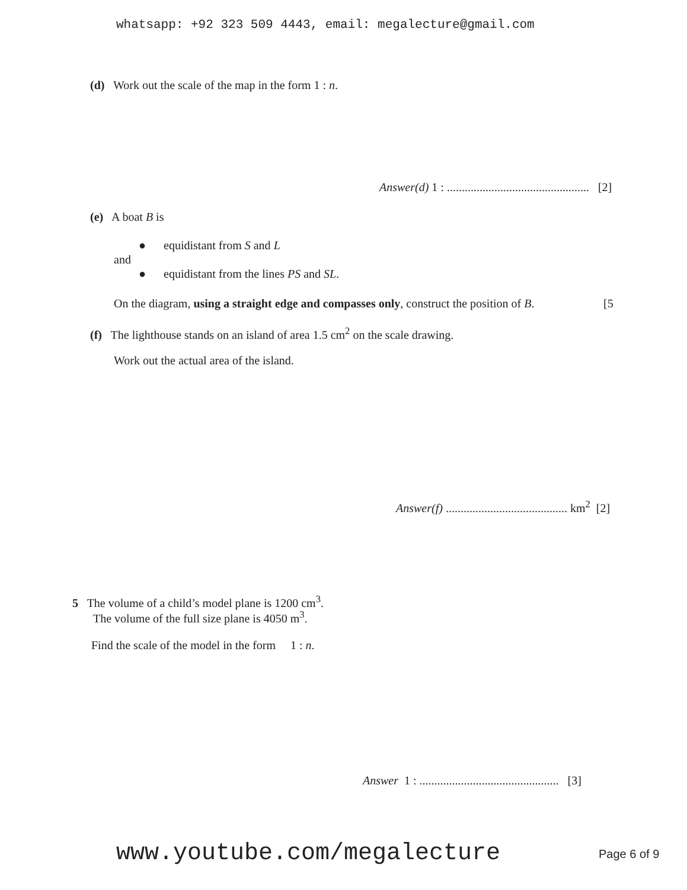whatsapp: +92 323 509 4443, email: megalecture@gmail.com
(d) Work out the scale of the map in the form 1 : n.
Answer(d) 1 : ................................................ [2]
(e) A boat B is
● equidistant from S and L
and
● equidistant from the lines PS and SL.
On the diagram, using a straight edge and compasses only, construct the position of B.
[5
(f) The lighthouse stands on an island of area 1.5 cm<sup>2</sup> on the scale drawing.
Work out the actual area of the island.
Answer(f) ......................................... km<sup>2</sup> [2]
5 The volume of a child’s model plane is 1200 cm<sup>3</sup>.
The volume of the full size plane is 4050 m<sup>3</sup>.
Find the scale of the model in the form 1 : n.
Answer 1 : ............................................... [3]
www.youtube.com/megalecture Page 6 of 9